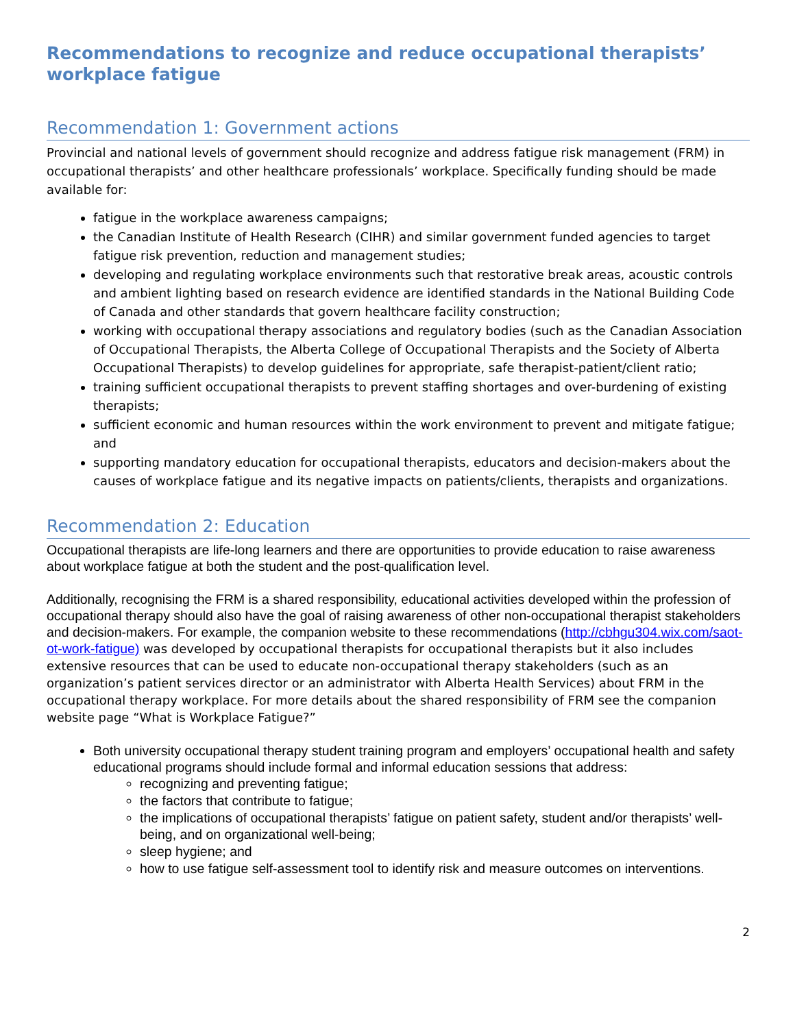Recommendations to recognize and reduce occupational therapists’ workplace fatigue
Recommendation 1: Government actions
Provincial and national levels of government should recognize and address fatigue risk management (FRM) in occupational therapists’ and other healthcare professionals’ workplace. Specifically funding should be made available for:
fatigue in the workplace awareness campaigns;
the Canadian Institute of Health Research (CIHR) and similar government funded agencies to target fatigue risk prevention, reduction and management studies;
developing and regulating workplace environments such that restorative break areas, acoustic controls and ambient lighting based on research evidence are identified standards in the National Building Code of Canada and other standards that govern healthcare facility construction;
working with occupational therapy associations and regulatory bodies (such as the Canadian Association of Occupational Therapists, the Alberta College of Occupational Therapists and the Society of Alberta Occupational Therapists) to develop guidelines for appropriate, safe therapist-patient/client ratio;
training sufficient occupational therapists to prevent staffing shortages and over-burdening of existing therapists;
sufficient economic and human resources within the work environment to prevent and mitigate fatigue; and
supporting mandatory education for occupational therapists, educators and decision-makers about the causes of workplace fatigue and its negative impacts on patients/clients, therapists and organizations.
Recommendation 2: Education
Occupational therapists are life-long learners and there are opportunities to provide education to raise awareness about workplace fatigue at both the student and the post-qualification level.
Additionally, recognising the FRM is a shared responsibility, educational activities developed within the profession of occupational therapy should also have the goal of raising awareness of other non-occupational therapist stakeholders and decision-makers. For example, the companion website to these recommendations (http://cbhgu304.wix.com/saot-ot-work-fatigue) was developed by occupational therapists for occupational therapists but it also includes extensive resources that can be used to educate non-occupational therapy stakeholders (such as an organization’s patient services director or an administrator with Alberta Health Services) about FRM in the occupational therapy workplace. For more details about the shared responsibility of FRM see the companion website page “What is Workplace Fatigue?”
Both university occupational therapy student training program and employers’ occupational health and safety educational programs should include formal and informal education sessions that address:
recognizing and preventing fatigue;
the factors that contribute to fatigue;
the implications of occupational therapists’ fatigue on patient safety, student and/or therapists’ well-being, and on organizational well-being;
sleep hygiene; and
how to use fatigue self-assessment tool to identify risk and measure outcomes on interventions.
2